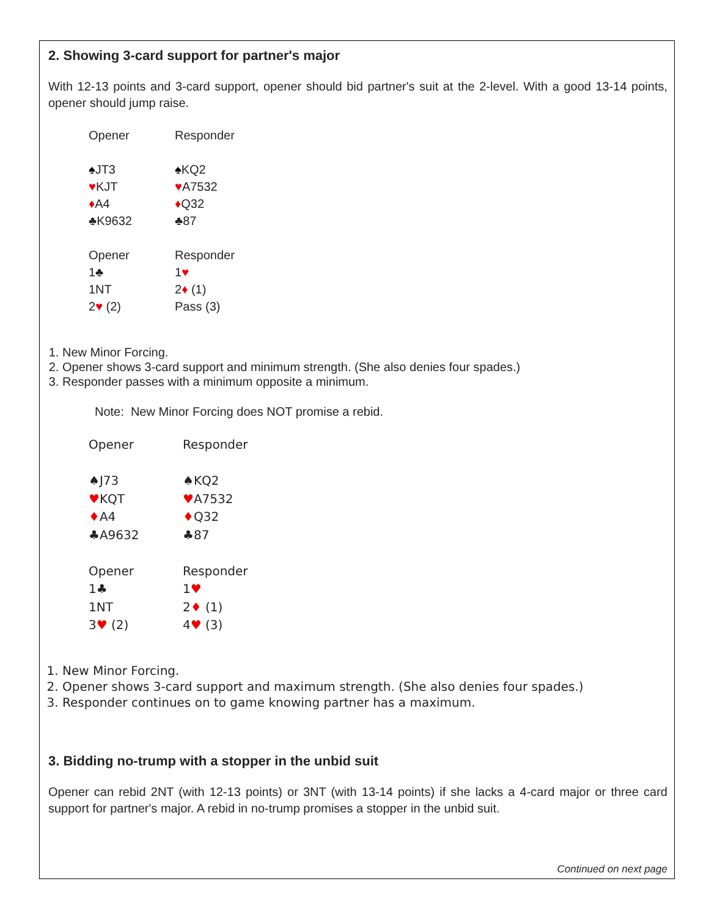2. Showing 3-card support for partner's major
With 12-13 points and 3-card support, opener should bid partner's suit at the 2-level. With a good 13-14 points, opener should jump raise.
| Opener | Responder |
| ♠ JT3 | ♠ KQ2 |
| ♥ KJT | ♥ A7532 |
| ♦ A4 | ♦ Q32 |
| ♣K9632 | ♣87 |
| Opener | Responder |
| 1♣ | 1 ♥ |
| 1NT | 2 ♦ (1) |
| 2 ♥ (2) | Pass (3) |
1. New Minor Forcing.
2. Opener shows 3-card support and minimum strength. (She also denies four spades.)
3. Responder passes with a minimum opposite a minimum.
Note: New Minor Forcing does NOT promise a rebid.
| Opener | Responder |
| ♠J73 | ♠KQ2 |
| ♥ KQT | ♥ A7532 |
| ♦ A4 | ♦ Q32 |
| ♣A9632 | ♣87 |
| Opener | Responder |
| 1♣ | 1 ♥ |
| 1NT | 2 ♦ (1) |
| 3 ♥ (2) | 4 ♥ (3) |
1. New Minor Forcing.
2. Opener shows 3-card support and maximum strength. (She also denies four spades.)
3. Responder continues on to game knowing partner has a maximum.
3. Bidding no-trump with a stopper in the unbid suit
Opener can rebid 2NT (with 12-13 points) or 3NT (with 13-14 points) if she lacks a 4-card major or three card support for partner's major. A rebid in no-trump promises a stopper in the unbid suit.
Continued on next page